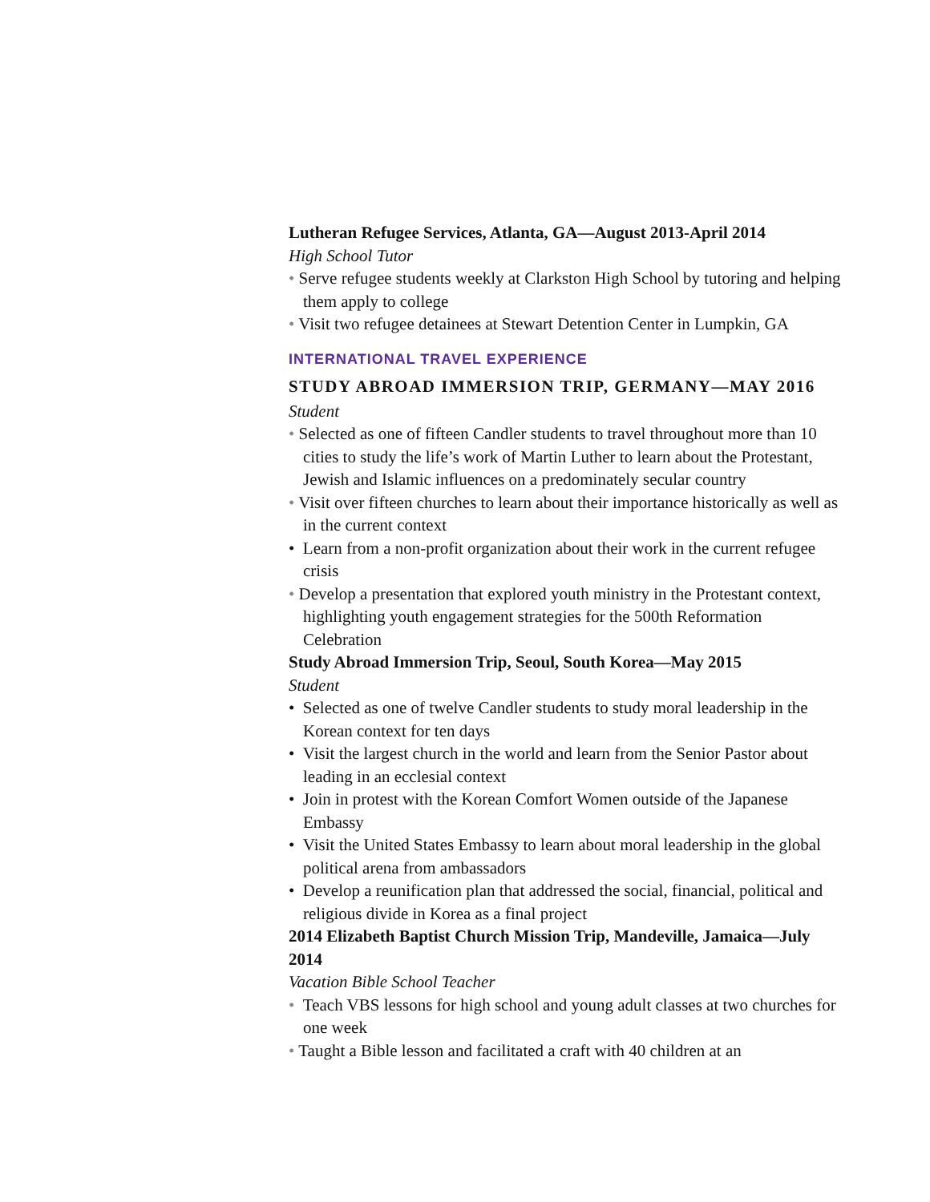Lutheran Refugee Services, Atlanta, GA—August 2013-April 2014
High School Tutor
• Serve refugee students weekly at Clarkston High School by tutoring and helping them apply to college
• Visit two refugee detainees at Stewart Detention Center in Lumpkin, GA
INTERNATIONAL TRAVEL EXPERIENCE
STUDY ABROAD IMMERSION TRIP, GERMANY—MAY 2016
Student
• Selected as one of fifteen Candler students to travel throughout more than 10 cities to study the life’s work of Martin Luther to learn about the Protestant, Jewish and Islamic influences on a predominately secular country
• Visit over fifteen churches to learn about their importance historically as well as in the current context
• Learn from a non-profit organization about their work in the current refugee crisis
• Develop a presentation that explored youth ministry in the Protestant context, highlighting youth engagement strategies for the 500th Reformation Celebration
Study Abroad Immersion Trip, Seoul, South Korea—May 2015
Student
• Selected as one of twelve Candler students to study moral leadership in the Korean context for ten days
• Visit the largest church in the world and learn from the Senior Pastor about leading in an ecclesial context
• Join in protest with the Korean Comfort Women outside of the Japanese Embassy
• Visit the United States Embassy to learn about moral leadership in the global political arena from ambassadors
• Develop a reunification plan that addressed the social, financial, political and religious divide in Korea as a final project
2014 Elizabeth Baptist Church Mission Trip, Mandeville, Jamaica—July 2014
Vacation Bible School Teacher
• Teach VBS lessons for high school and young adult classes at two churches for one week
• Taught a Bible lesson and facilitated a craft with 40 children at an